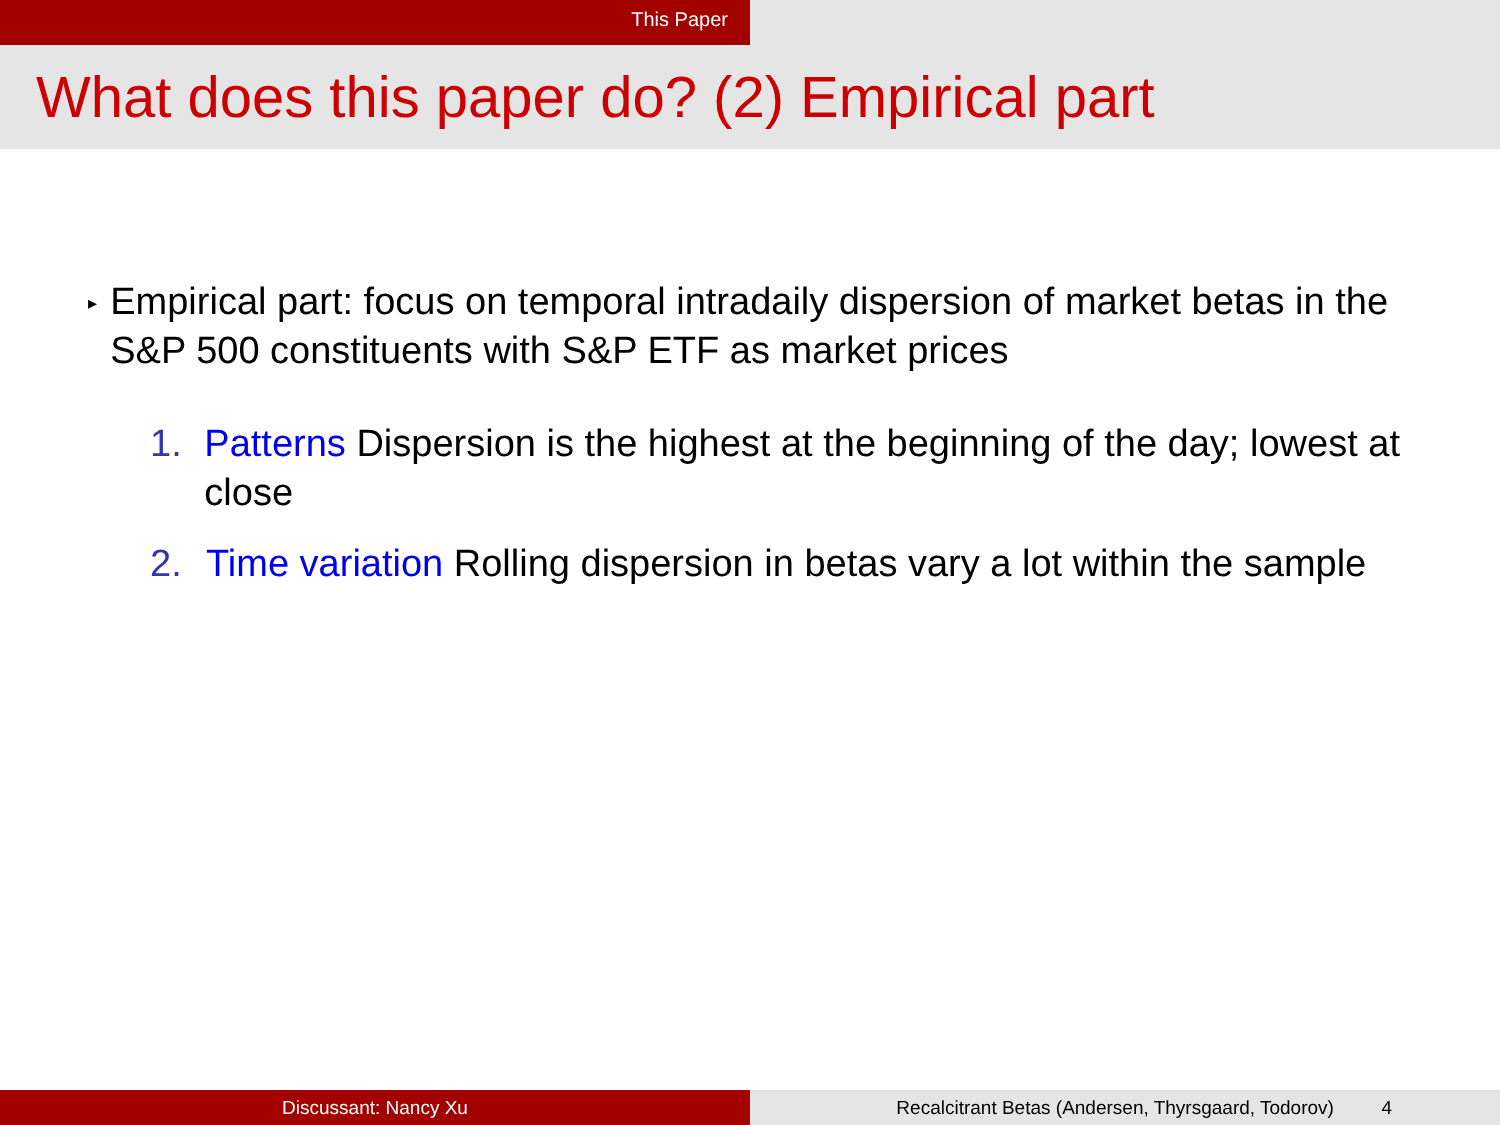This Paper
What does this paper do? (2) Empirical part
▸
Empirical part: focus on temporal intradaily dispersion of market betas in the S&P 500 constituents with S&P ETF as market prices
1. Patterns Dispersion is the highest at the beginning of the day; lowest at close
2. Time variation Rolling dispersion in betas vary a lot within the sample
Discussant: Nancy Xu Recalcitrant Betas (Andersen, Thyrsgaard, Todorov) 4